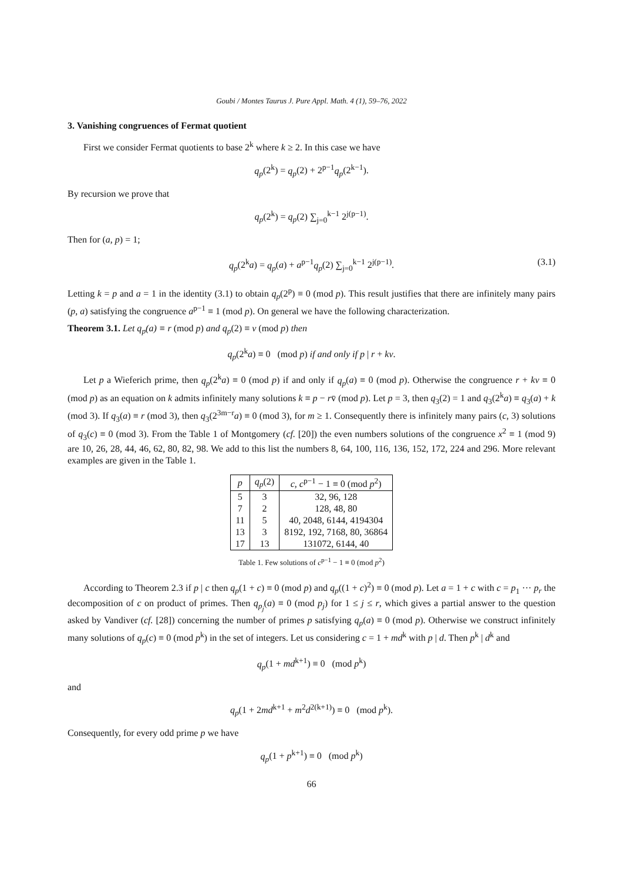Goubi / Montes Taurus J. Pure Appl. Math. 4 (1), 59–76, 2022
3. Vanishing congruences of Fermat quotient
First we consider Fermat quotients to base 2<sup>k</sup> where k ≥ 2. In this case we have
q<sub>p</sub>(2<sup>k</sup>) = q<sub>p</sub>(2) + 2<sup>p−1</sup>q<sub>p</sub>(2<sup>k−1</sup>).
By recursion we prove that
q<sub>p</sub>(2<sup>k</sup>) = q<sub>p</sub>(2) ∑<sub>j=0</sub><sup>k−1</sup> 2<sup>j(p−1)</sup>.
Then for (a, p) = 1;
q<sub>p</sub>(2<sup>k</sup>a) = q<sub>p</sub>(a) + a<sup>p−1</sup>q<sub>p</sub>(2) ∑<sub>j=0</sub><sup>k−1</sup> 2<sup>j(p−1)</sup>. (3.1)
Letting k = p and a = 1 in the identity (3.1) to obtain q<sub>p</sub>(2<sup>p</sup>) ≡ 0 (mod p). This result justifies that there are infinitely many pairs (p, a) satisfying the congruence a<sup>p−1</sup> ≡ 1 (mod p). On general we have the following characterization.
Theorem 3.1. Let q<sub>p</sub>(a) ≡ r (mod p) and q<sub>p</sub>(2) ≡ v (mod p) then
q<sub>p</sub>(2<sup>k</sup>a) ≡ 0 (mod p) if and only if p | r + kv.
Let p a Wieferich prime, then q<sub>p</sub>(2<sup>k</sup>a) ≡ 0 (mod p) if and only if q<sub>p</sub>(a) ≡ 0 (mod p). Otherwise the congruence r + kv ≡ 0 (mod p) as an equation on k admits infinitely many solutions k ≡ p − rv̄ (mod p). Let p = 3, then q<sub>3</sub>(2) = 1 and q<sub>3</sub>(2<sup>k</sup>a) ≡ q<sub>3</sub>(a) + k (mod 3). If q<sub>3</sub>(a) ≡ r (mod 3), then q<sub>3</sub>(2<sup>3m−r</sup>a) ≡ 0 (mod 3), for m ≥ 1. Consequently there is infinitely many pairs (c, 3) solutions of q<sub>3</sub>(c) ≡ 0 (mod 3). From the Table 1 of Montgomery (cf. [20]) the even numbers solutions of the congruence x<sup>2</sup> ≡ 1 (mod 9) are 10, 26, 28, 44, 46, 62, 80, 82, 98. We add to this list the numbers 8, 64, 100, 116, 136, 152, 172, 224 and 296. More relevant examples are given in the Table 1.
| p | q<sub>p</sub> (2) | c , c<sup>p−1</sup> − 1 ≡ 0 (mod p<sup>2</sup>) |
| --- | --- | --- |
| 5 | 3 | 32, 96, 128 |
| 7 | 2 | 128, 48, 80 |
| 11 | 5 | 40, 2048, 6144, 4194304 |
| 13 | 3 | 8192, 192, 7168, 80, 36864 |
| 17 | 13 | 131072, 6144, 40 |
Table 1. Few solutions of c<sup>p−1</sup> − 1 ≡ 0 (mod p<sup>2</sup>)
According to Theorem 2.3 if p | c then q<sub>p</sub>(1 + c) ≡ 0 (mod p) and q<sub>p</sub>((1 + c)<sup>2</sup>) ≡ 0 (mod p). Let a = 1 + c with c = p<sub>1</sub> ··· p<sub>r</sub> the decomposition of c on product of primes. Then q<sub>p<sub>j</sub></sub>(a) ≡ 0 (mod p<sub>j</sub>) for 1 ≤ j ≤ r, which gives a partial answer to the question asked by Vandiver (cf. [28]) concerning the number of primes p satisfying q<sub>p</sub>(a) ≡ 0 (mod p). Otherwise we construct infinitely many solutions of q<sub>p</sub>(c) ≡ 0 (mod p<sup>k</sup>) in the set of integers. Let us considering c = 1 + md<sup>k</sup> with p | d. Then p<sup>k</sup> | d<sup>k</sup> and
q<sub>p</sub>(1 + md<sup>k+1</sup>) ≡ 0 (mod p<sup>k</sup>)
and
q<sub>p</sub>(1 + 2md<sup>k+1</sup> + m<sup>2</sup>d<sup>2(k+1)</sup>) ≡ 0 (mod p<sup>k</sup>).
Consequently, for every odd prime p we have
q<sub>p</sub>(1 + p<sup>k+1</sup>) ≡ 0 (mod p<sup>k</sup>)
66